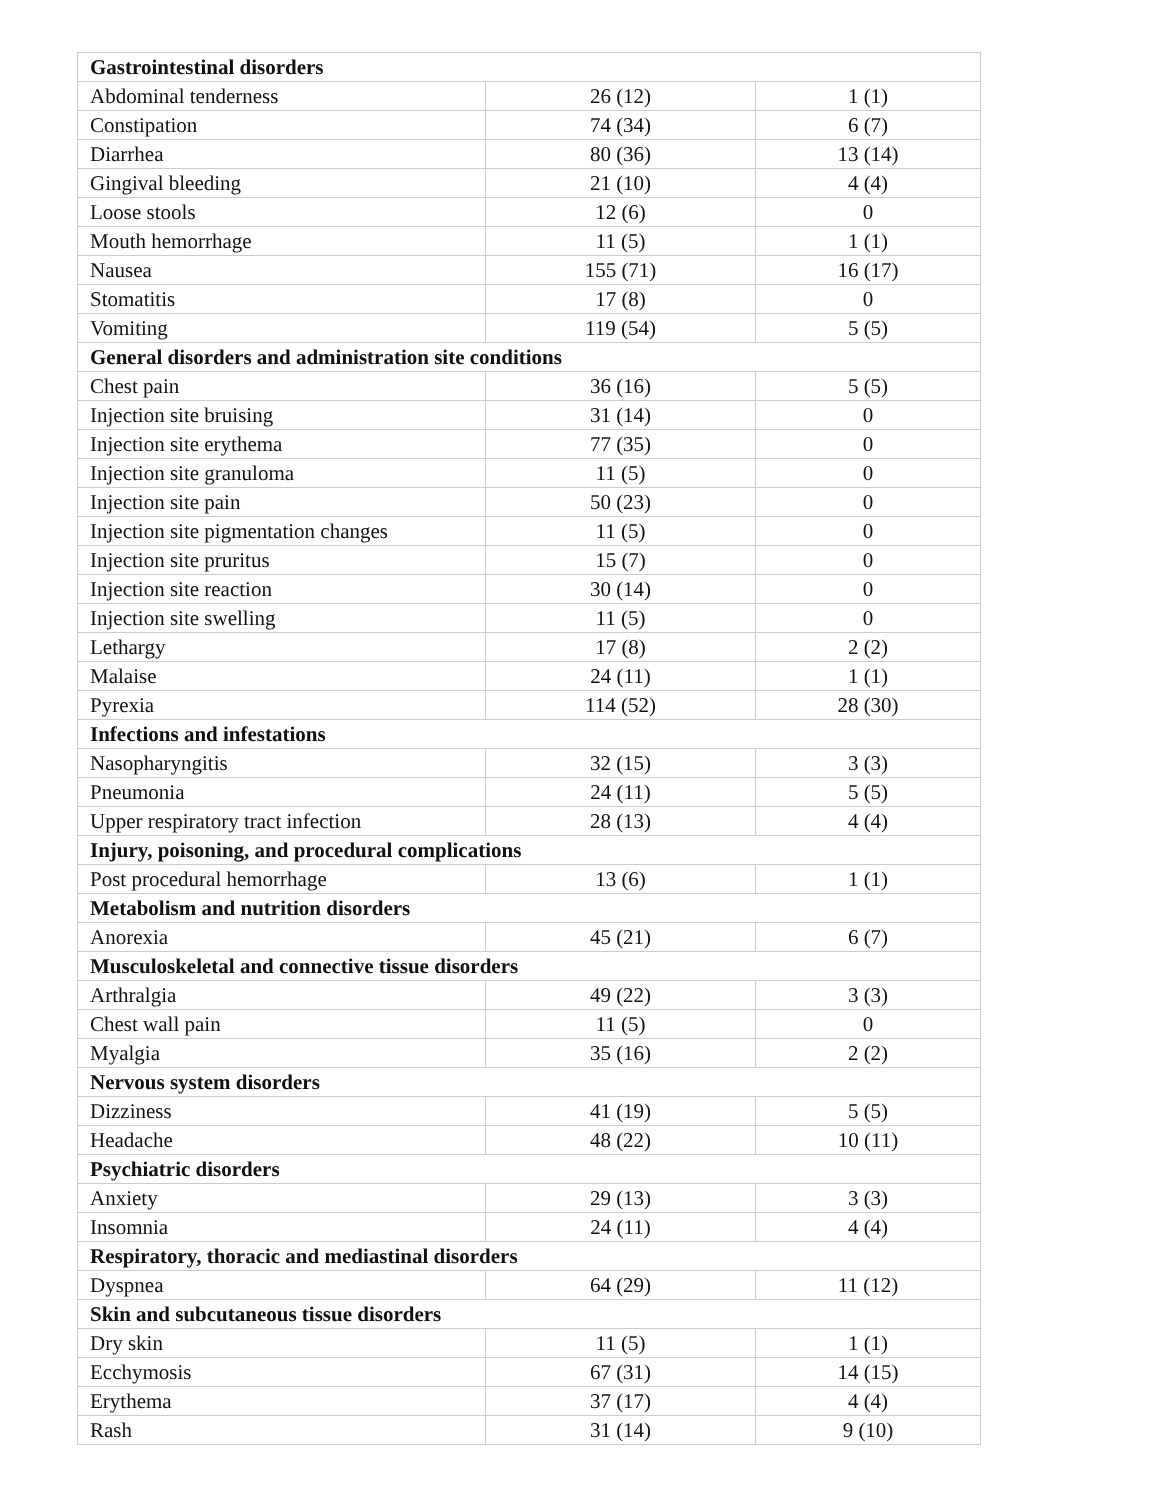| Gastrointestinal disorders | | |
| --- | --- | --- |
| Abdominal tenderness | 26 (12) | 1 (1) |
| Constipation | 74 (34) | 6 (7) |
| Diarrhea | 80 (36) | 13 (14) |
| Gingival bleeding | 21 (10) | 4 (4) |
| Loose stools | 12 (6) | 0 |
| Mouth hemorrhage | 11 (5) | 1 (1) |
| Nausea | 155 (71) | 16 (17) |
| Stomatitis | 17 (8) | 0 |
| Vomiting | 119 (54) | 5 (5) |
| General disorders and administration site conditions | | |
| Chest pain | 36 (16) | 5 (5) |
| Injection site bruising | 31 (14) | 0 |
| Injection site erythema | 77 (35) | 0 |
| Injection site granuloma | 11 (5) | 0 |
| Injection site pain | 50 (23) | 0 |
| Injection site pigmentation changes | 11 (5) | 0 |
| Injection site pruritus | 15 (7) | 0 |
| Injection site reaction | 30 (14) | 0 |
| Injection site swelling | 11 (5) | 0 |
| Lethargy | 17 (8) | 2 (2) |
| Malaise | 24 (11) | 1 (1) |
| Pyrexia | 114 (52) | 28 (30) |
| Infections and infestations | | |
| Nasopharyngitis | 32 (15) | 3 (3) |
| Pneumonia | 24 (11) | 5 (5) |
| Upper respiratory tract infection | 28 (13) | 4 (4) |
| Injury, poisoning, and procedural complications | | |
| Post procedural hemorrhage | 13 (6) | 1 (1) |
| Metabolism and nutrition disorders | | |
| Anorexia | 45 (21) | 6 (7) |
| Musculoskeletal and connective tissue disorders | | |
| Arthralgia | 49 (22) | 3 (3) |
| Chest wall pain | 11 (5) | 0 |
| Myalgia | 35 (16) | 2 (2) |
| Nervous system disorders | | |
| Dizziness | 41 (19) | 5 (5) |
| Headache | 48 (22) | 10 (11) |
| Psychiatric disorders | | |
| Anxiety | 29 (13) | 3 (3) |
| Insomnia | 24 (11) | 4 (4) |
| Respiratory, thoracic and mediastinal disorders | | |
| Dyspnea | 64 (29) | 11 (12) |
| Skin and subcutaneous tissue disorders | | |
| Dry skin | 11 (5) | 1 (1) |
| Ecchymosis | 67 (31) | 14 (15) |
| Erythema | 37 (17) | 4 (4) |
| Rash | 31 (14) | 9 (10) |